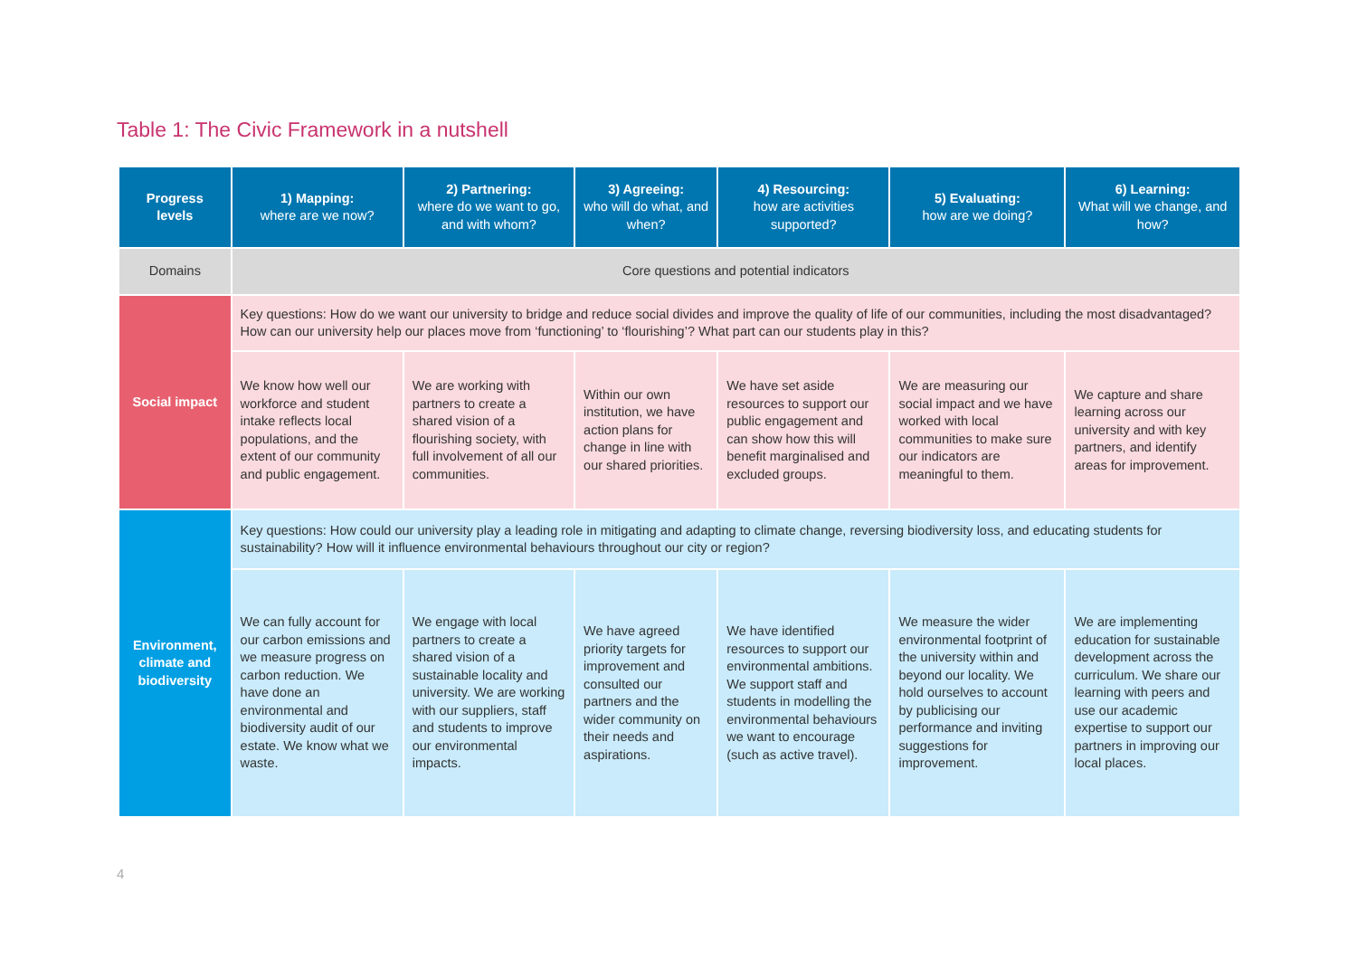Table 1: The Civic Framework in a nutshell
| Progress levels | 1) Mapping: where are we now? | 2) Partnering: where do we want to go, and with whom? | 3) Agreeing: who will do what, and when? | 4) Resourcing: how are activities supported? | 5) Evaluating: how are we doing? | 6) Learning: What will we change, and how? |
| --- | --- | --- | --- | --- | --- | --- |
| Domains | Core questions and potential indicators | | | | | |
| Social impact | Key questions: How do we want our university to bridge and reduce social divides and improve the quality of life of our communities, including the most disadvantaged? How can our university help our places move from ‘functioning’ to ‘flourishing’? What part can our students play in this? | | | | | |
| | We know how well our workforce and student intake reflects local populations, and the extent of our community and public engagement. | We are working with partners to create a shared vision of a flourishing society, with full involvement of all our communities. | Within our own institution, we have action plans for change in line with our shared priorities. | We have set aside resources to support our public engagement and can show how this will benefit marginalised and excluded groups. | We are measuring our social impact and we have worked with local communities to make sure our indicators are meaningful to them. | We capture and share learning across our university and with key partners, and identify areas for improvement. |
| Environment, climate and biodiversity | Key questions: How could our university play a leading role in mitigating and adapting to climate change, reversing biodiversity loss, and educating students for sustainability? How will it influence environmental behaviours throughout our city or region? | | | | | |
| | We can fully account for our carbon emissions and we measure progress on carbon reduction. We have done an environmental and biodiversity audit of our estate. We know what we waste. | We engage with local partners to create a shared vision of a sustainable locality and university. We are working with our suppliers, staff and students to improve our environmental impacts. | We have agreed priority targets for improvement and consulted our partners and the wider community on their needs and aspirations. | We have identified resources to support our environmental ambitions. We support staff and students in modelling the environmental behaviours we want to encourage (such as active travel). | We measure the wider environmental footprint of the university within and beyond our locality. We hold ourselves to account by publicising our performance and inviting suggestions for improvement. | We are implementing education for sustainable development across the curriculum. We share our learning with peers and use our academic expertise to support our partners in improving our local places. |
4